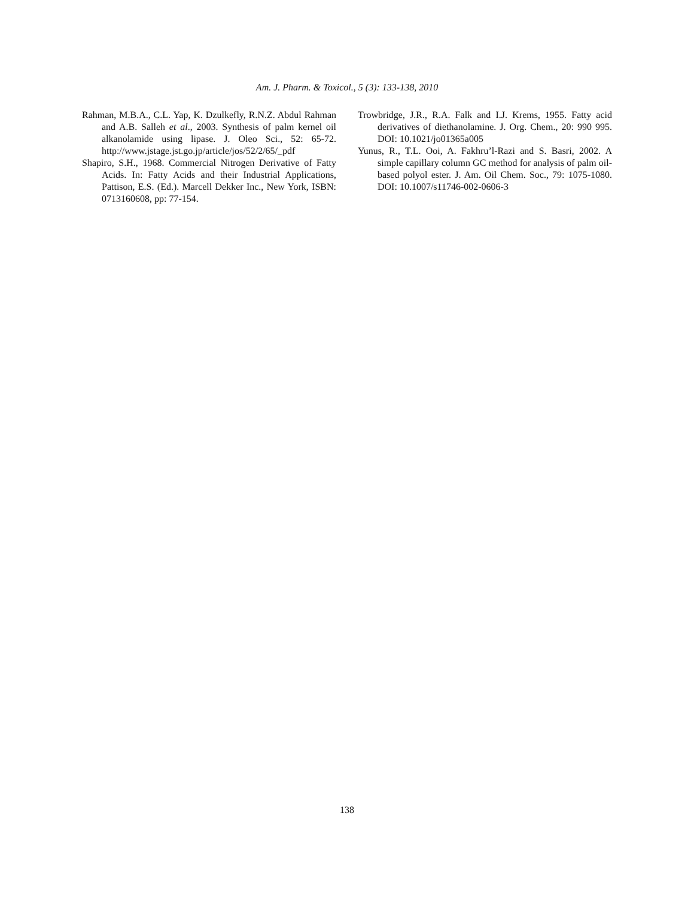Am. J. Pharm. & Toxicol., 5 (3): 133-138, 2010
Rahman, M.B.A., C.L. Yap, K. Dzulkefly, R.N.Z. Abdul Rahman and A.B. Salleh et al., 2003. Synthesis of palm kernel oil alkanolamide using lipase. J. Oleo Sci., 52: 65-72. http://www.jstage.jst.go.jp/article/jos/52/2/65/_pdf
Shapiro, S.H., 1968. Commercial Nitrogen Derivative of Fatty Acids. In: Fatty Acids and their Industrial Applications, Pattison, E.S. (Ed.). Marcell Dekker Inc., New York, ISBN: 0713160608, pp: 77-154.
Trowbridge, J.R., R.A. Falk and I.J. Krems, 1955. Fatty acid derivatives of diethanolamine. J. Org. Chem., 20: 990 995. DOI: 10.1021/jo01365a005
Yunus, R., T.L. Ooi, A. Fakhru’l-Razi and S. Basri, 2002. A simple capillary column GC method for analysis of palm oil-based polyol ester. J. Am. Oil Chem. Soc., 79: 1075-1080. DOI: 10.1007/s11746-002-0606-3
138